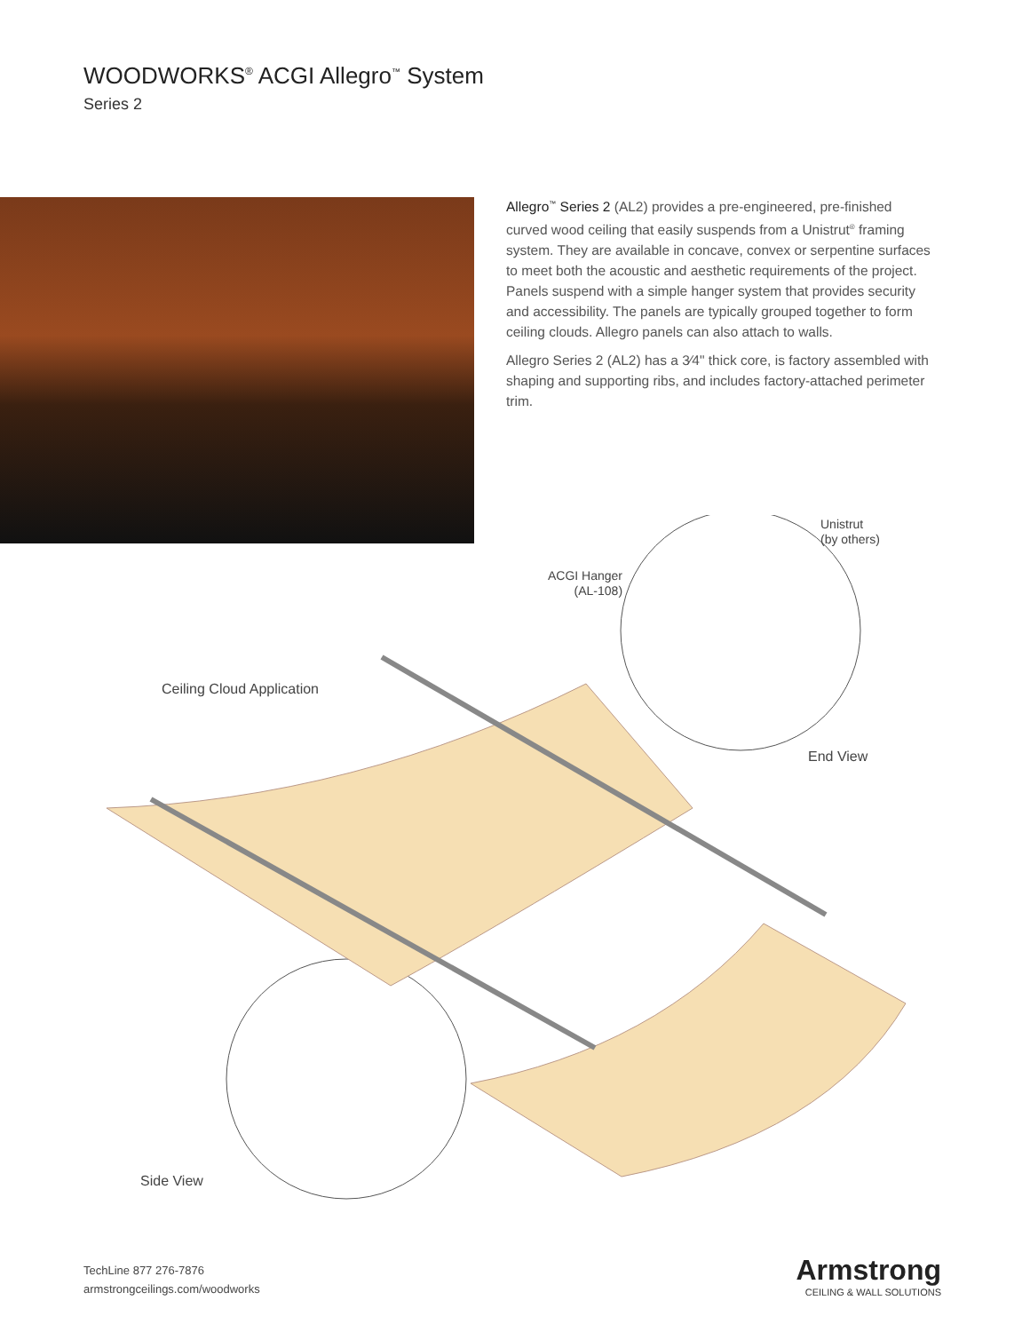WOODWORKS<sup>®</sup> ACGI Allegro<sup>™</sup> System
Series 2
Allegro<sup>™</sup> Series 2 (AL2) provides a pre-engineered, pre-finished curved wood ceiling that easily suspends from a Unistrut<sup>®</sup> framing system. They are available in concave, convex or serpentine surfaces to meet both the acoustic and aesthetic requirements of the project. Panels suspend with a simple hanger system that provides security and accessibility. The panels are typically grouped together to form ceiling clouds. Allegro panels can also attach to walls.
Allegro Series 2 (AL2) has a 3⁄4" thick core, is factory assembled with shaping and supporting ribs, and includes factory-attached perimeter trim.
Unistrut
(by others)
ACGI Hanger
(AL-108)
Ceiling Cloud Application
End View
Side View
TechLine 877 276-7876
armstrongceilings.com/woodworks
Armstrong
CEILING & WALL SOLUTIONS